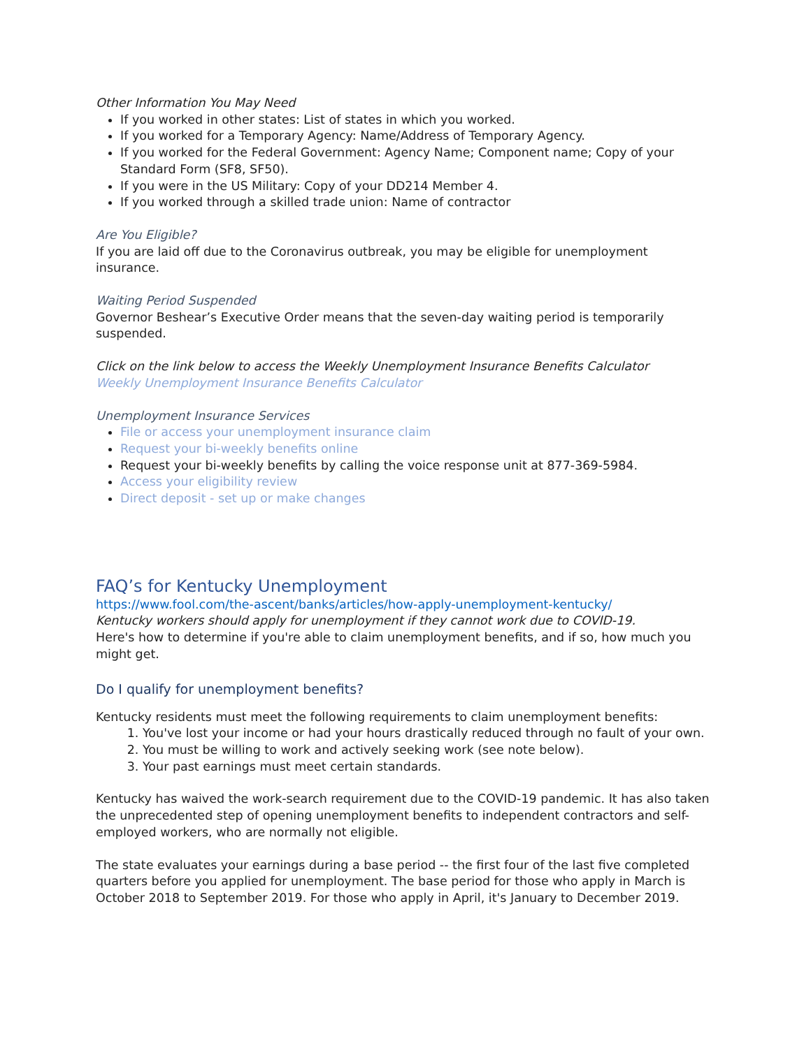Other Information You May Need
If you worked in other states: List of states in which you worked.
If you worked for a Temporary Agency: Name/Address of Temporary Agency.
If you worked for the Federal Government: Agency Name; Component name; Copy of your Standard Form (SF8, SF50).
If you were in the US Military: Copy of your DD214 Member 4.
If you worked through a skilled trade union: Name of contractor
Are You Eligible?
If you are laid off due to the Coronavirus outbreak, you may be eligible for unemployment insurance.
Waiting Period Suspended
Governor Beshear’s Executive Order means that the seven-day waiting period is temporarily suspended.
Click on the link below to access the Weekly Unemployment Insurance Benefits Calculator
Weekly Unemployment Insurance Benefits Calculator
Unemployment Insurance Services
File or access your unemployment insurance claim
Request your bi-weekly benefits online
Request your bi-weekly benefits by calling the voice response unit at 877-369-5984.
Access your eligibility review
Direct deposit - set up or make changes
FAQ’s for Kentucky Unemployment
https://www.fool.com/the-ascent/banks/articles/how-apply-unemployment-kentucky/
Kentucky workers should apply for unemployment if they cannot work due to COVID-19.
Here's how to determine if you're able to claim unemployment benefits, and if so, how much you might get.
Do I qualify for unemployment benefits?
Kentucky residents must meet the following requirements to claim unemployment benefits:
1. You've lost your income or had your hours drastically reduced through no fault of your own.
2. You must be willing to work and actively seeking work (see note below).
3. Your past earnings must meet certain standards.
Kentucky has waived the work-search requirement due to the COVID-19 pandemic. It has also taken the unprecedented step of opening unemployment benefits to independent contractors and self-employed workers, who are normally not eligible.
The state evaluates your earnings during a base period -- the first four of the last five completed quarters before you applied for unemployment. The base period for those who apply in March is October 2018 to September 2019. For those who apply in April, it's January to December 2019.